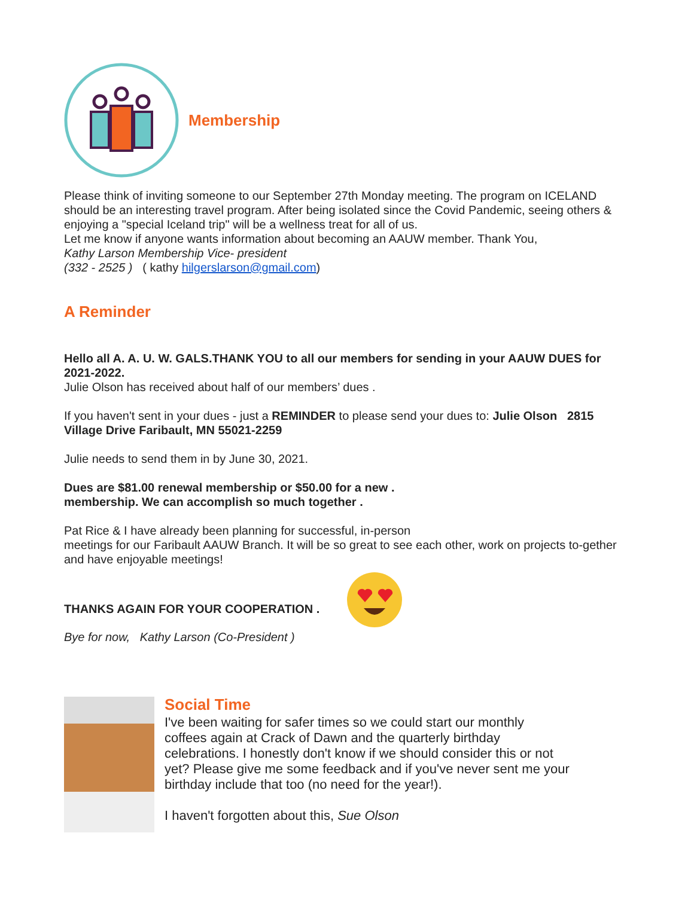Membership
Please think of inviting someone to our September 27th Monday meeting. The program on ICELAND should be an interesting travel program. After being isolated since the Covid Pandemic, seeing others & enjoying a "special Iceland trip" will be a wellness treat for all of us.
Let me know if anyone wants information about becoming an AAUW member. Thank You,
Kathy Larson Membership Vice- president
(332 - 2525 ) ( kathy hilgerslarson@gmail.com)
A Reminder
Hello all A. A. U. W. GALS.THANK YOU to all our members for sending in your AAUW DUES for 2021-2022.
Julie Olson has received about half of our members’ dues .
If you haven't sent in your dues - just a REMINDER to please send your dues to: Julie Olson 2815 Village Drive Faribault, MN 55021-2259
Julie needs to send them in by June 30, 2021.
Dues are $81.00 renewal membership or $50.00 for a new .
membership. We can accomplish so much together .
Pat Rice & I have already been planning for successful, in-person
meetings for our Faribault AAUW Branch. It will be so great to see each other, work on projects to-gether and have enjoyable meetings!
THANKS AGAIN FOR YOUR COOPERATION .
Bye for now, Kathy Larson (Co-President )
Social Time
I've been waiting for safer times so we could start our monthly
coffees again at Crack of Dawn and the quarterly birthday
celebrations. I honestly don't know if we should consider this or not
yet? Please give me some feedback and if you've never sent me your
birthday include that too (no need for the year!).
I haven't forgotten about this, Sue Olson